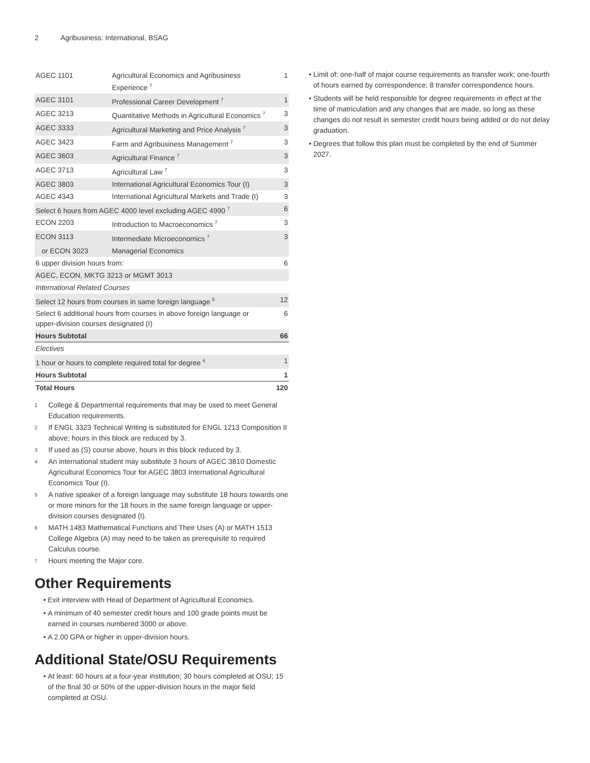2 Agribusiness: International, BSAG
| AGEC 1101 | Agricultural Economics and Agribusiness Experience <sup>7</sup> | 1 |
| AGEC 3101 | Professional Career Development <sup>7</sup> | 1 |
| AGEC 3213 | Quantitative Methods in Agricultural Economics <sup>7</sup> | 3 |
| AGEC 3333 | Agricultural Marketing and Price Analysis <sup>7</sup> | 3 |
| AGEC 3423 | Farm and Agribusiness Management <sup>7</sup> | 3 |
| AGEC 3603 | Agricultural Finance <sup>7</sup> | 3 |
| AGEC 3713 | Agricultural Law <sup>7</sup> | 3 |
| AGEC 3803 | International Agricultural Economics Tour (I) | 3 |
| AGEC 4343 | International Agricultural Markets and Trade (I) | 3 |
| Select 6 hours from AGEC 4000 level excluding AGEC 4990 <sup>7</sup> | | 6 |
| ECON 2203 | Introduction to Macroeconomics <sup>7</sup> | 3 |
| ECON 3113 | Intermediate Microeconomics <sup>7</sup> | 3 |
| or ECON 3023 | Managerial Economics | |
| 6 upper division hours from: | | 6 |
| AGEC, ECON, MKTG 3213 or MGMT 3013 | | |
| International Related Courses | | |
| Select 12 hours from courses in same foreign language <sup>5</sup> | | 12 |
| Select 6 additional hours from courses in above foreign language or upper-division courses designated (I) | | 6 |
| Hours Subtotal | | 66 |
| Electives | | |
| 1 hour or hours to complete required total for degree <sup>6</sup> | | 1 |
| Hours Subtotal | | 1 |
| Total Hours | | 120 |
1 College & Departmental requirements that may be used to meet General Education requirements.
2 If ENGL 3323 Technical Writing is substituted for ENGL 1213 Composition II above; hours in this block are reduced by 3.
3 If used as (S) course above, hours in this block reduced by 3.
4 An international student may substitute 3 hours of AGEC 3810 Domestic Agricultural Economics Tour for AGEC 3803 International Agricultural Economics Tour (I).
5 A native speaker of a foreign language may substitute 18 hours towards one or more minors for the 18 hours in the same foreign language or upper-division courses designated (I).
6 MATH 1483 Mathematical Functions and Their Uses (A) or MATH 1513 College Algebra (A) may need to be taken as prerequisite to required Calculus course.
7 Hours meeting the Major core.
Other Requirements
Exit interview with Head of Department of Agricultural Economics.
A minimum of 40 semester credit hours and 100 grade points must be earned in courses numbered 3000 or above.
A 2.00 GPA or higher in upper-division hours.
Additional State/OSU Requirements
At least: 60 hours at a four-year institution; 30 hours completed at OSU; 15 of the final 30 or 50% of the upper-division hours in the major field completed at OSU.
Limit of: one-half of major course requirements as transfer work; one-fourth of hours earned by correspondence; 8 transfer correspondence hours.
Students will be held responsible for degree requirements in effect at the time of matriculation and any changes that are made, so long as these changes do not result in semester credit hours being added or do not delay graduation.
Degrees that follow this plan must be completed by the end of Summer 2027.